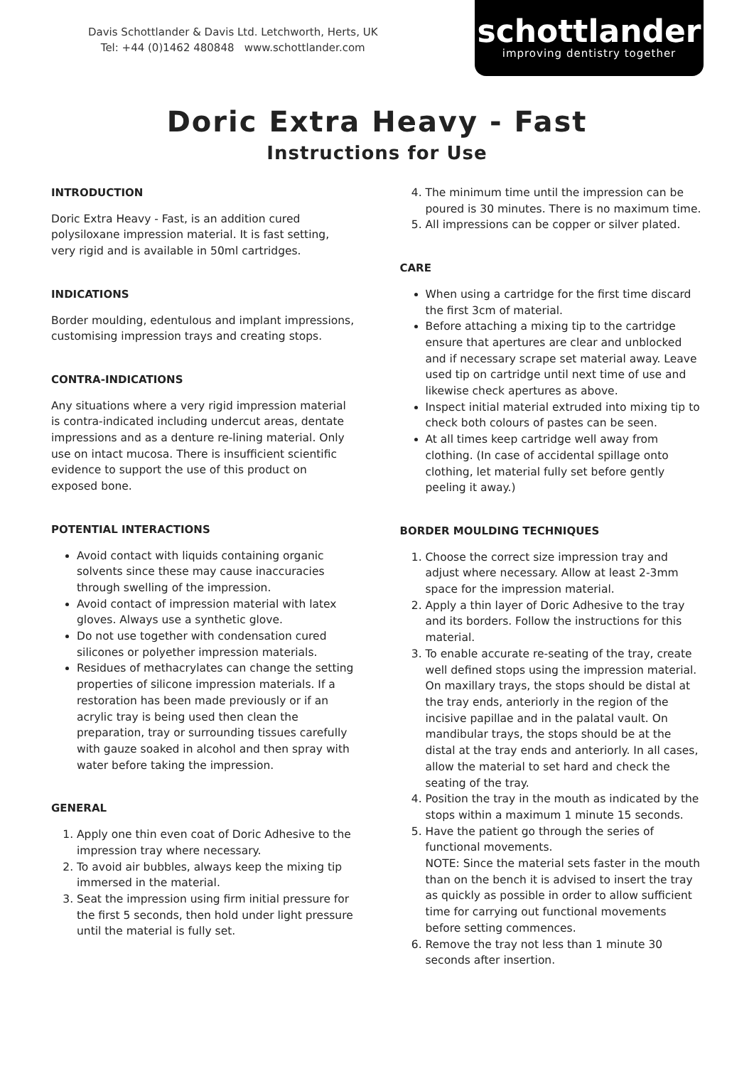Davis Schottlander & Davis Ltd. Letchworth, Herts, UK
Tel: +44 (0)1462 480848 www.schottlander.com
schottlander
improving dentistry together
Doric Extra Heavy - Fast
Instructions for Use
INTRODUCTION
Doric Extra Heavy - Fast, is an addition cured polysiloxane impression material. It is fast setting, very rigid and is available in 50ml cartridges.
INDICATIONS
Border moulding, edentulous and implant impressions, customising impression trays and creating stops.
CONTRA-INDICATIONS
Any situations where a very rigid impression material is contra-indicated including undercut areas, dentate impressions and as a denture re-lining material. Only use on intact mucosa. There is insufficient scientific evidence to support the use of this product on exposed bone.
POTENTIAL INTERACTIONS
Avoid contact with liquids containing organic solvents since these may cause inaccuracies through swelling of the impression.
Avoid contact of impression material with latex gloves. Always use a synthetic glove.
Do not use together with condensation cured silicones or polyether impression materials.
Residues of methacrylates can change the setting properties of silicone impression materials. If a restoration has been made previously or if an acrylic tray is being used then clean the preparation, tray or surrounding tissues carefully with gauze soaked in alcohol and then spray with water before taking the impression.
GENERAL
1. Apply one thin even coat of Doric Adhesive to the impression tray where necessary.
2. To avoid air bubbles, always keep the mixing tip immersed in the material.
3. Seat the impression using firm initial pressure for the first 5 seconds, then hold under light pressure until the material is fully set.
4. The minimum time until the impression can be poured is 30 minutes. There is no maximum time.
5. All impressions can be copper or silver plated.
CARE
When using a cartridge for the first time discard the first 3cm of material.
Before attaching a mixing tip to the cartridge ensure that apertures are clear and unblocked and if necessary scrape set material away. Leave used tip on cartridge until next time of use and likewise check apertures as above.
Inspect initial material extruded into mixing tip to check both colours of pastes can be seen.
At all times keep cartridge well away from clothing. (In case of accidental spillage onto clothing, let material fully set before gently peeling it away.)
BORDER MOULDING TECHNIQUES
1. Choose the correct size impression tray and adjust where necessary. Allow at least 2-3mm space for the impression material.
2. Apply a thin layer of Doric Adhesive to the tray and its borders. Follow the instructions for this material.
3. To enable accurate re-seating of the tray, create well defined stops using the impression material. On maxillary trays, the stops should be distal at the tray ends, anteriorly in the region of the incisive papillae and in the palatal vault. On mandibular trays, the stops should be at the distal at the tray ends and anteriorly. In all cases, allow the material to set hard and check the seating of the tray.
4. Position the tray in the mouth as indicated by the stops within a maximum 1 minute 15 seconds.
5. Have the patient go through the series of functional movements.
NOTE: Since the material sets faster in the mouth than on the bench it is advised to insert the tray as quickly as possible in order to allow sufficient time for carrying out functional movements before setting commences.
6. Remove the tray not less than 1 minute 30 seconds after insertion.